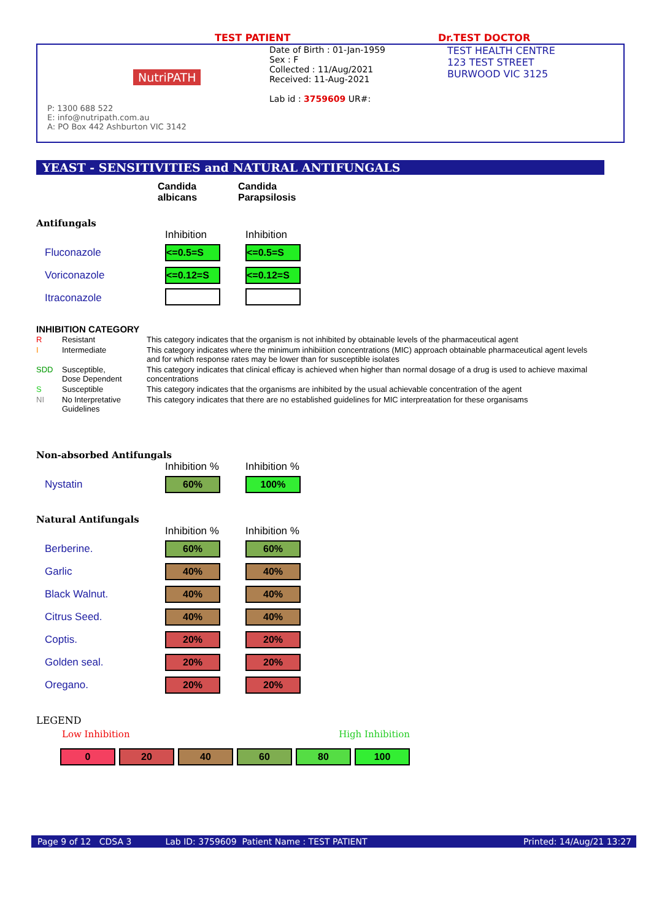TEST PATIENT Dr.TEST DOCTOR
NutriPATH
P: 1300 688 522
E: info@nutripath.com.au
A: PO Box 442 Ashburton VIC 3142
Date of Birth : 01-Jan-1959
Sex : F
Collected : 11/Aug/2021
Received: 11-Aug-2021
Lab id : 3759609 UR#:
TEST HEALTH CENTRE
123 TEST STREET
BURWOOD VIC 3125
YEAST - SENSITIVITIES and NATURAL ANTIFUNGALS
| | Candida albicans | Candida Parapsilosis |
Antifungals
| | Inhibition | Inhibition |
| Fluconazole | <=0.5=S | <=0.5=S |
| Voriconazole | <=0.12=S | <=0.12=S |
| Itraconazole | | |
INHIBITION CATEGORY
| R | Resistant | This category indicates that the organism is not inhibited by obtainable levels of the pharmaceutical agent |
| I | Intermediate | This category indicates where the minimum inhibiition concentrations (MIC) approach obtainable pharmaceutical agent levels and for which response rates may be lower than for susceptible isolates |
| SDD | Susceptible, Dose Dependent | This category indicates that clinical efficay is achieved when higher than normal dosage of a drug is used to achieve maximal concentrations |
| S | Susceptible | This category indicates that the organisms are inhibited by the usual achievable concentration of the agent |
| NI | No Interpretative Guidelines | This category indicates that there are no established guidelines for MIC interpreatation for these organisams |
Non-absorbed Antifungals
| | Inhibition % | Inhibition % |
| Nystatin | 60% | 100% |
Natural Antifungals
| | Inhibition % | Inhibition % |
| Berberine. | 60% | 60% |
| Garlic | 40% | 40% |
| Black Walnut. | 40% | 40% |
| Citrus Seed. | 40% | 40% |
| Coptis. | 20% | 20% |
| Golden seal. | 20% | 20% |
| Oregano. | 20% | 20% |
LEGEND
Low Inhibition High Inhibition
0 20 40 60 80 100
Page 9 of 12 CDSA 3 Lab ID: 3759609 Patient Name : TEST PATIENT Printed: 14/Aug/21 13:27